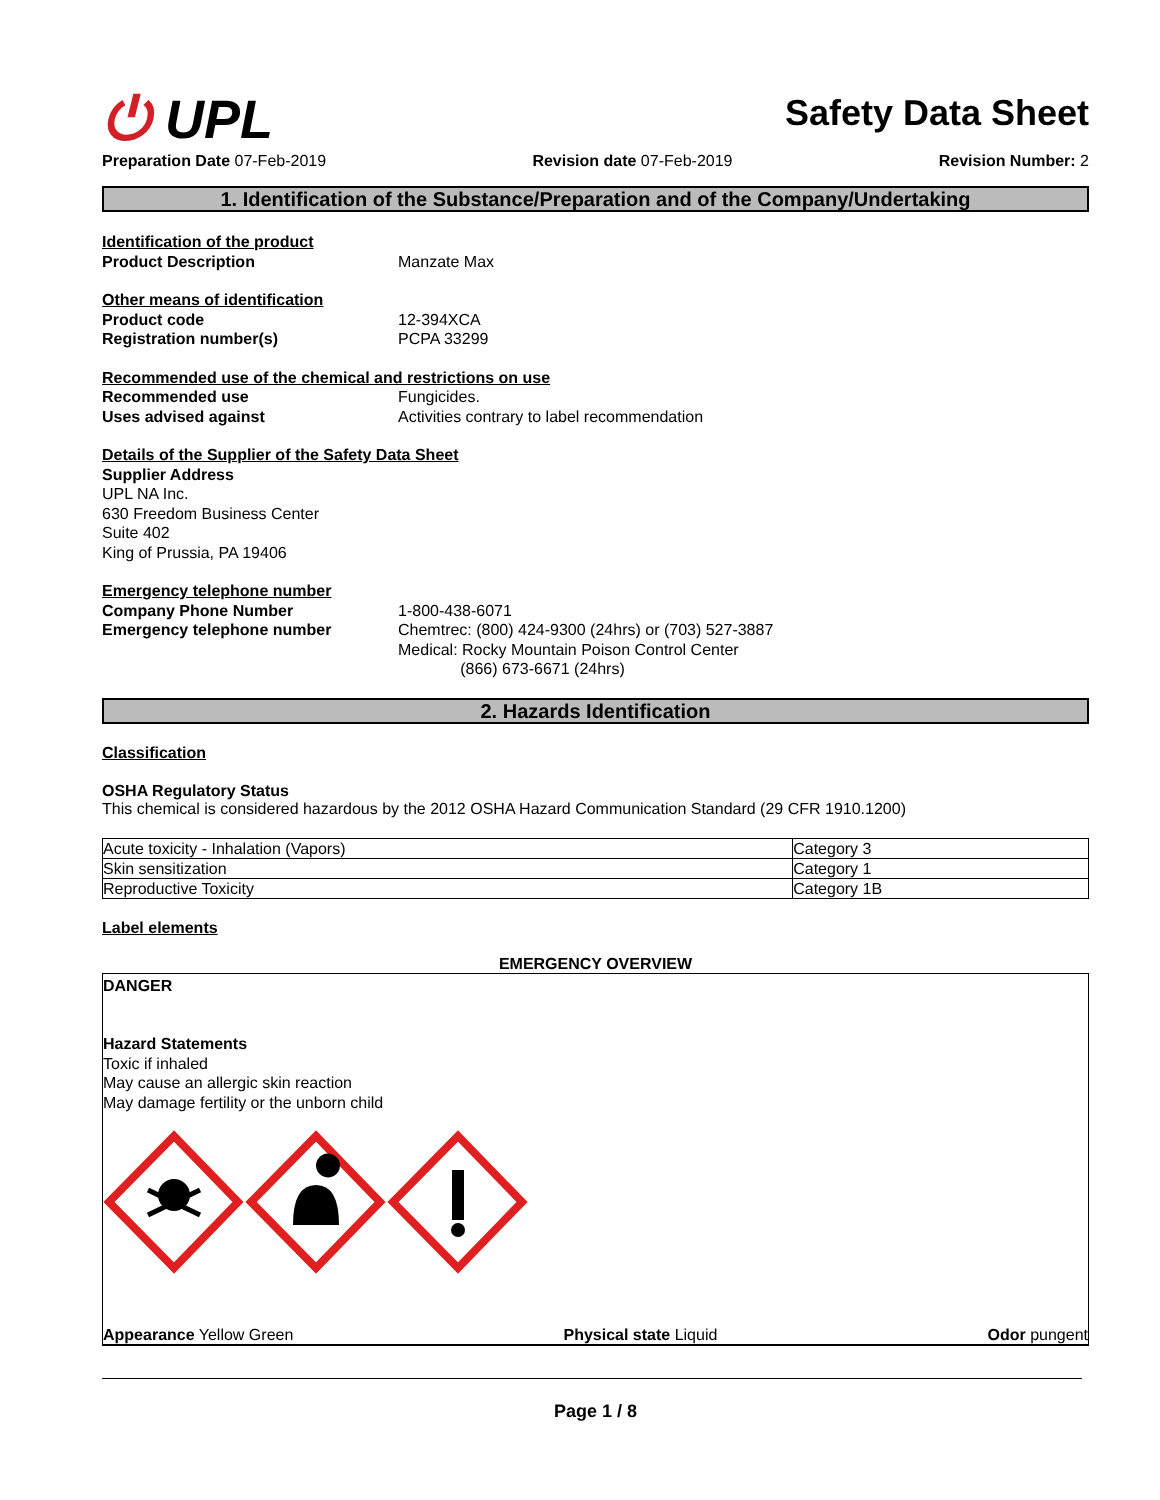⏻ UPL
Safety Data Sheet
Preparation Date 07-Feb-2019 Revision date 07-Feb-2019 Revision Number: 2
1. Identification of the Substance/Preparation and of the Company/Undertaking
Identification of the product
Product Description Manzate Max
Other means of identification
Product code 12-394XCA
Registration number(s) PCPA 33299
Recommended use of the chemical and restrictions on use
Recommended use Fungicides.
Uses advised against Activities contrary to label recommendation
Details of the Supplier of the Safety Data Sheet
Supplier Address
UPL NA Inc.
630 Freedom Business Center
Suite 402
King of Prussia, PA 19406
Emergency telephone number
Company Phone Number 1-800-438-6071
Emergency telephone number Chemtrec: (800) 424-9300 (24hrs) or (703) 527-3887
Medical: Rocky Mountain Poison Control Center
(866) 673-6671 (24hrs)
2. Hazards Identification
Classification
OSHA Regulatory Status
This chemical is considered hazardous by the 2012 OSHA Hazard Communication Standard (29 CFR 1910.1200)
| Acute toxicity - Inhalation (Vapors) | Category 3 |
| Skin sensitization | Category 1 |
| Reproductive Toxicity | Category 1B |
Label elements
EMERGENCY OVERVIEW
DANGER
Hazard Statements
Toxic if inhaled
May cause an allergic skin reaction
May damage fertility or the unborn child
Appearance Yellow Green Physical state Liquid Odor pungent
Page 1 / 8